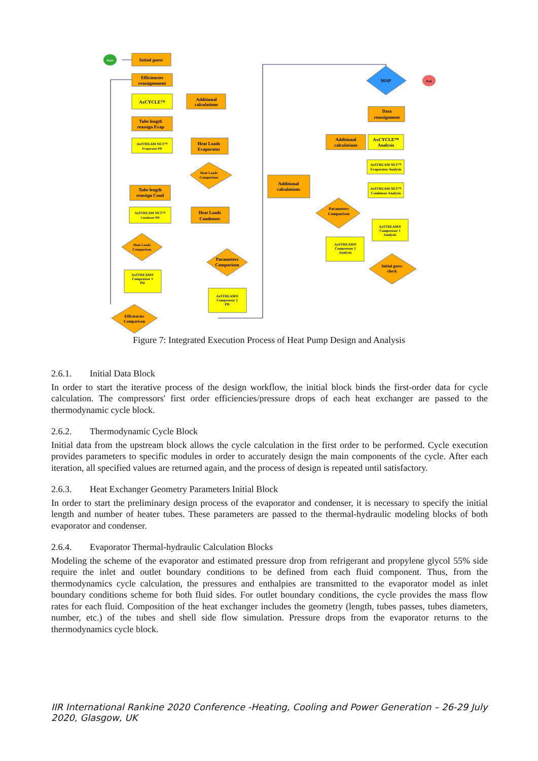Start
End
Initial guess
Efficiencies
reassignement
AxCYCLE™
Additional
calculations
Tube length
reassign Evap
AxSTREAM NET™
Evaporator PD
Heat Loads
Evaporator
Heat Loads
Comparison
Tube length
reassign Cond
AxSTREAM NET™
Condenser PD
Heat Loads
Condenser
Heat Loads
Comparison
Parameters
Comparison
AxSTREAM®
Compressor 1
PD
AxSTREAM®
Compressor 2
PD
Efficiencies
Comparison
MAP
Data
reassignment
Additional
calculations
AxCYCLE™
Analysis
AxSTREAM NET™
Evaporator Analysis
AxSTREAM NET™
Condenser Analysis
Additional
calculations
Parameters
Comparison
AxSTREAM®
Compressor 1
Analysis
AxSTREAM®
Compressor 2
Analysis
Initial guess
check
Figure 7: Integrated Execution Process of Heat Pump Design and Analysis
2.6.1. Initial Data Block
In order to start the iterative process of the design workflow, the initial block binds the first-order data for cycle calculation. The compressors' first order efficiencies/pressure drops of each heat exchanger are passed to the thermodynamic cycle block.
2.6.2. Thermodynamic Cycle Block
Initial data from the upstream block allows the cycle calculation in the first order to be performed. Cycle execution provides parameters to specific modules in order to accurately design the main components of the cycle. After each iteration, all specified values are returned again, and the process of design is repeated until satisfactory.
2.6.3. Heat Exchanger Geometry Parameters Initial Block
In order to start the preliminary design process of the evaporator and condenser, it is necessary to specify the initial length and number of heater tubes. These parameters are passed to the thermal-hydraulic modeling blocks of both evaporator and condenser.
2.6.4. Evaporator Thermal-hydraulic Calculation Blocks
Modeling the scheme of the evaporator and estimated pressure drop from refrigerant and propylene glycol 55% side require the inlet and outlet boundary conditions to be defined from each fluid component. Thus, from the thermodynamics cycle calculation, the pressures and enthalpies are transmitted to the evaporator model as inlet boundary conditions scheme for both fluid sides. For outlet boundary conditions, the cycle provides the mass flow rates for each fluid. Composition of the heat exchanger includes the geometry (length, tubes passes, tubes diameters, number, etc.) of the tubes and shell side flow simulation. Pressure drops from the evaporator returns to the thermodynamics cycle block.
IIR International Rankine 2020 Conference -Heating, Cooling and Power Generation – 26-29 July 2020, Glasgow, UK